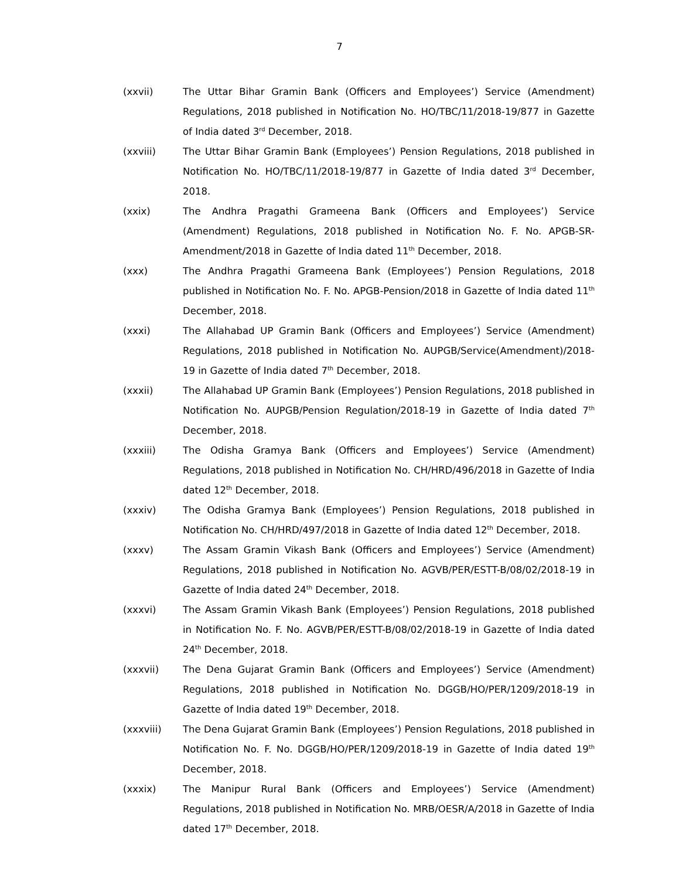7
(xxvii) The Uttar Bihar Gramin Bank (Officers and Employees’) Service (Amendment) Regulations, 2018 published in Notification No. HO/TBC/11/2018-19/877 in Gazette of India dated 3<sup>rd</sup> December, 2018.
(xxviii) The Uttar Bihar Gramin Bank (Employees’) Pension Regulations, 2018 published in Notification No. HO/TBC/11/2018-19/877 in Gazette of India dated 3<sup>rd</sup> December, 2018.
(xxix) The Andhra Pragathi Grameena Bank (Officers and Employees’) Service (Amendment) Regulations, 2018 published in Notification No. F. No. APGB-SR-Amendment/2018 in Gazette of India dated 11<sup>th</sup> December, 2018.
(xxx) The Andhra Pragathi Grameena Bank (Employees’) Pension Regulations, 2018 published in Notification No. F. No. APGB-Pension/2018 in Gazette of India dated 11<sup>th</sup> December, 2018.
(xxxi) The Allahabad UP Gramin Bank (Officers and Employees’) Service (Amendment) Regulations, 2018 published in Notification No. AUPGB/Service(Amendment)/2018-19 in Gazette of India dated 7<sup>th</sup> December, 2018.
(xxxii) The Allahabad UP Gramin Bank (Employees’) Pension Regulations, 2018 published in Notification No. AUPGB/Pension Regulation/2018-19 in Gazette of India dated 7<sup>th</sup> December, 2018.
(xxxiii) The Odisha Gramya Bank (Officers and Employees’) Service (Amendment) Regulations, 2018 published in Notification No. CH/HRD/496/2018 in Gazette of India dated 12<sup>th</sup> December, 2018.
(xxxiv) The Odisha Gramya Bank (Employees’) Pension Regulations, 2018 published in Notification No. CH/HRD/497/2018 in Gazette of India dated 12<sup>th</sup> December, 2018.
(xxxv) The Assam Gramin Vikash Bank (Officers and Employees’) Service (Amendment) Regulations, 2018 published in Notification No. AGVB/PER/ESTT-B/08/02/2018-19 in Gazette of India dated 24<sup>th</sup> December, 2018.
(xxxvi) The Assam Gramin Vikash Bank (Employees’) Pension Regulations, 2018 published in Notification No. F. No. AGVB/PER/ESTT-B/08/02/2018-19 in Gazette of India dated 24<sup>th</sup> December, 2018.
(xxxvii) The Dena Gujarat Gramin Bank (Officers and Employees’) Service (Amendment) Regulations, 2018 published in Notification No. DGGB/HO/PER/1209/2018-19 in Gazette of India dated 19<sup>th</sup> December, 2018.
(xxxviii) The Dena Gujarat Gramin Bank (Employees’) Pension Regulations, 2018 published in Notification No. F. No. DGGB/HO/PER/1209/2018-19 in Gazette of India dated 19<sup>th</sup> December, 2018.
(xxxix) The Manipur Rural Bank (Officers and Employees’) Service (Amendment) Regulations, 2018 published in Notification No. MRB/OESR/A/2018 in Gazette of India dated 17<sup>th</sup> December, 2018.